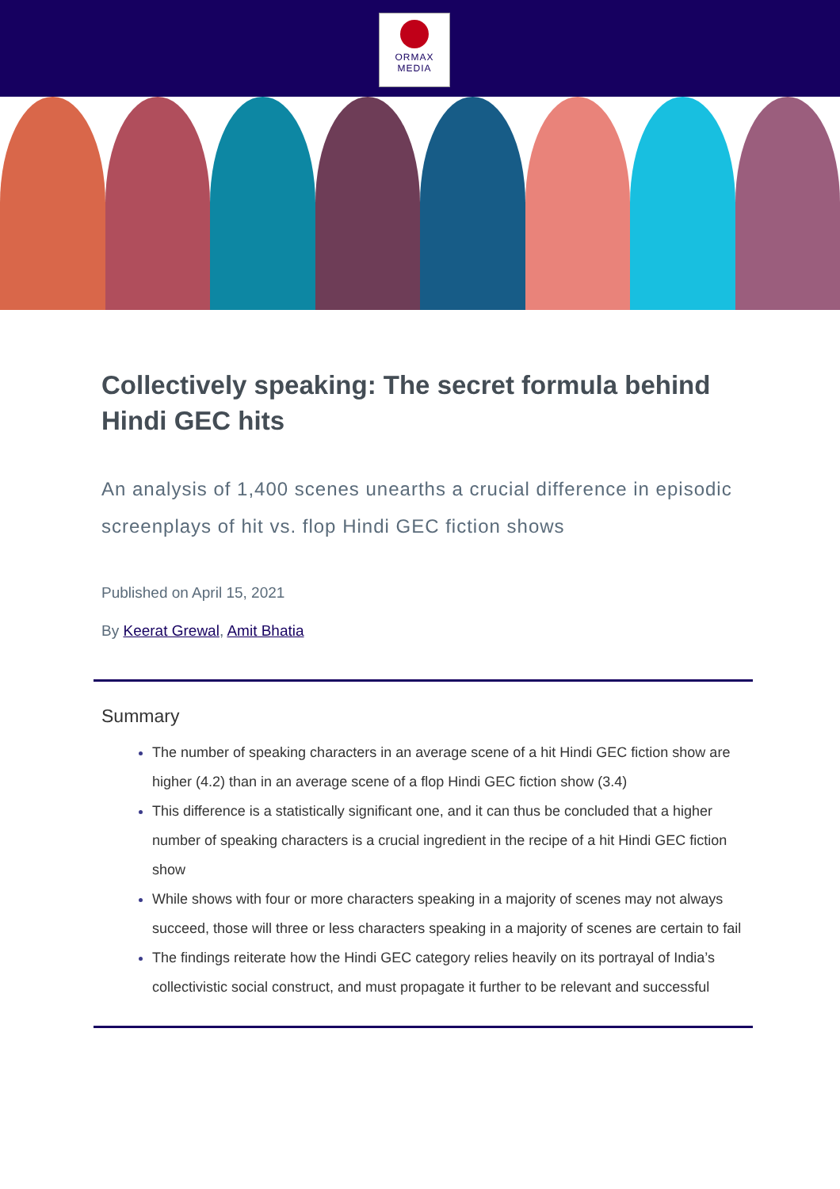ORMAX
MEDIA
Collectively speaking: The secret formula behind Hindi GEC hits
An analysis of 1,400 scenes unearths a crucial difference in episodic screenplays of hit vs. flop Hindi GEC fiction shows
Published on April 15, 2021
By Keerat Grewal, Amit Bhatia
Summary
The number of speaking characters in an average scene of a hit Hindi GEC fiction show are higher (4.2) than in an average scene of a flop Hindi GEC fiction show (3.4)
This difference is a statistically significant one, and it can thus be concluded that a higher number of speaking characters is a crucial ingredient in the recipe of a hit Hindi GEC fiction show
While shows with four or more characters speaking in a majority of scenes may not always succeed, those will three or less characters speaking in a majority of scenes are certain to fail
The findings reiterate how the Hindi GEC category relies heavily on its portrayal of India’s collectivistic social construct, and must propagate it further to be relevant and successful